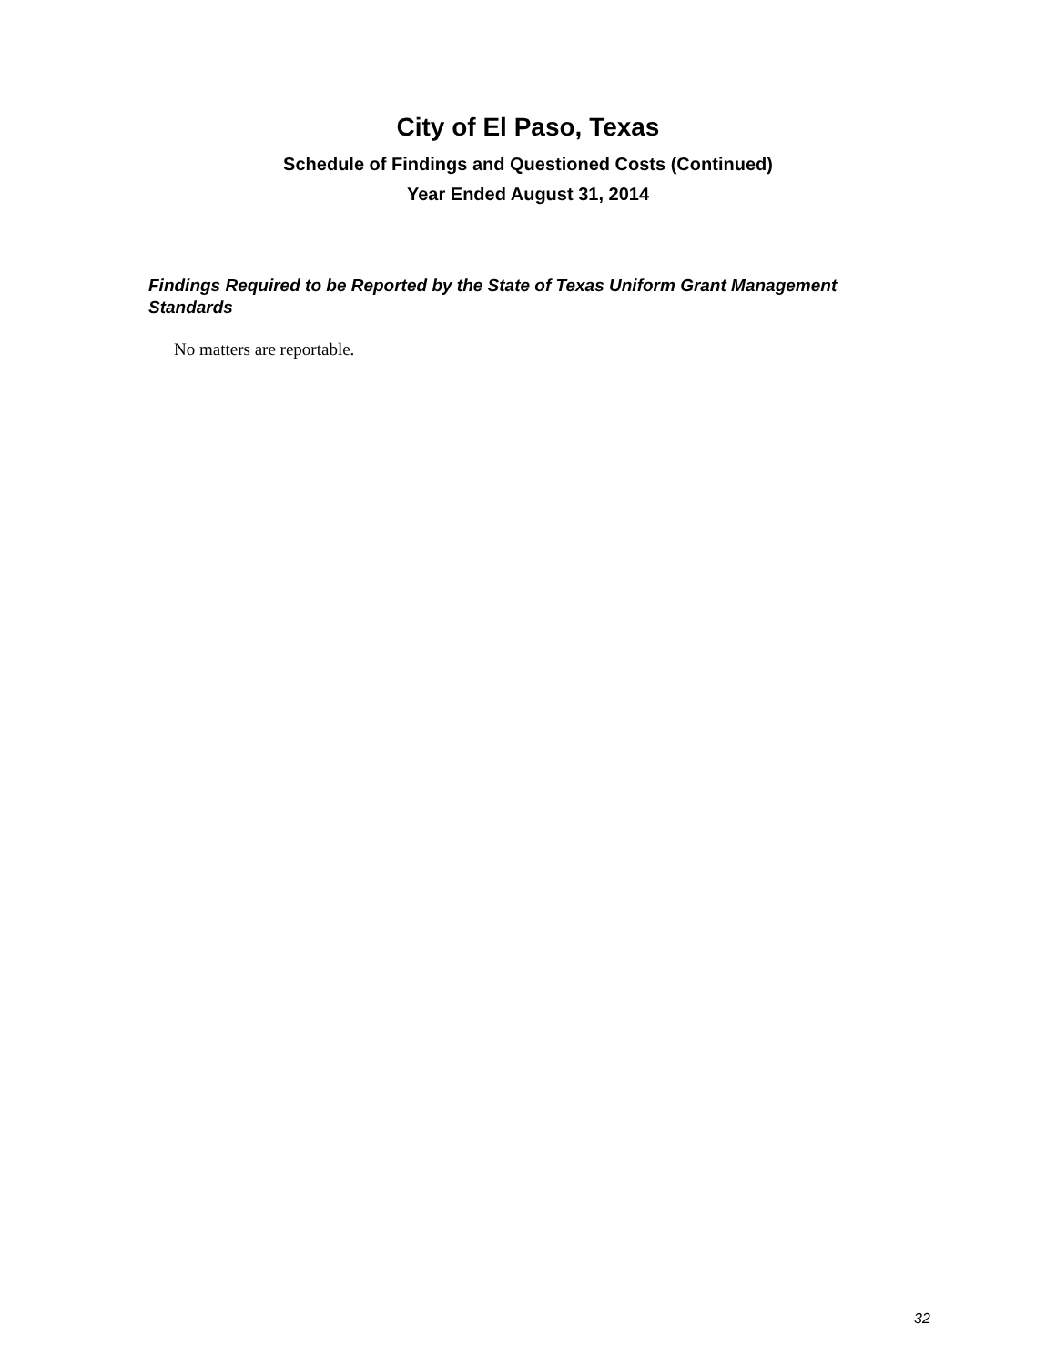City of El Paso, Texas
Schedule of Findings and Questioned Costs (Continued)
Year Ended August 31, 2014
Findings Required to be Reported by the State of Texas Uniform Grant Management Standards
No matters are reportable.
32